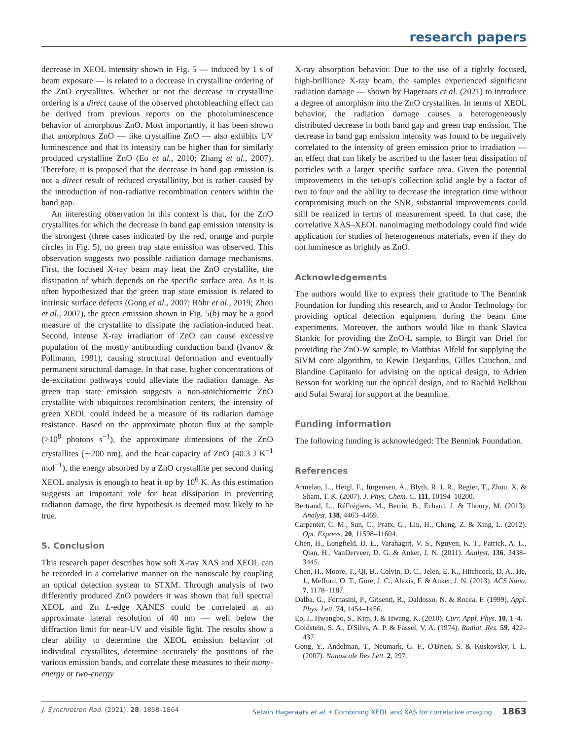research papers
decrease in XEOL intensity shown in Fig. 5 — induced by 1 s of beam exposure — is related to a decrease in crystalline ordering of the ZnO crystallites. Whether or not the decrease in crystalline ordering is a direct cause of the observed photobleaching effect can be derived from previous reports on the photoluminescence behavior of amorphous ZnO. Most importantly, it has been shown that amorphous ZnO — like crystalline ZnO — also exhibits UV luminescence and that its intensity can be higher than for similarly produced crystalline ZnO (Eo et al., 2010; Zhang et al., 2007). Therefore, it is proposed that the decrease in band gap emission is not a direct result of reduced crystallinity, but is rather caused by the introduction of non-radiative recombination centers within the band gap.
An interesting observation in this context is that, for the ZnO crystallites for which the decrease in band gap emission intensity is the strongest (three cases indicated by the red, orange and purple circles in Fig. 5), no green trap state emission was observed. This observation suggests two possible radiation damage mechanisms. First, the focused X-ray beam may heat the ZnO crystallite, the dissipation of which depends on the specific surface area. As it is often hypothesized that the green trap state emission is related to intrinsic surface defects (Gong et al., 2007; Röhr et al., 2019; Zhou et al., 2007), the green emission shown in Fig. 5(b) may be a good measure of the crystallite to dissipate the radiation-induced heat. Second, intense X-ray irradiation of ZnO can cause excessive population of the mostly antibonding conduction band (Ivanov & Pollmann, 1981), causing structural deformation and eventually permanent structural damage. In that case, higher concentrations of de-excitation pathways could alleviate the radiation damage. As green trap state emission suggests a non-stoichiometric ZnO crystallite with ubiquitous recombination centers, the intensity of green XEOL could indeed be a measure of its radiation damage resistance. Based on the approximate photon flux at the sample (>10<sup>8</sup> photons s<sup>−1</sup>), the approximate dimensions of the ZnO crystallites (∼200 nm), and the heat capacity of ZnO (40.3 J K<sup>−1</sup> mol<sup>−1</sup>), the energy absorbed by a ZnO crystallite per second during XEOL analysis is enough to heat it up by 10<sup>6</sup> K. As this estimation suggests an important role for heat dissipation in preventing radiation damage, the first hypothesis is deemed most likely to be true.
5. Conclusion
This research paper describes how soft X-ray XAS and XEOL can be recorded in a correlative manner on the nanoscale by coupling an optical detection system to STXM. Through analysis of two differently produced ZnO powders it was shown that full spectral XEOL and Zn L-edge XANES could be correlated at an approximate lateral resolution of 40 nm — well below the diffraction limit for near-UV and visible light. The results show a clear ability to determine the XEOL emission behavior of individual crystallites, determine accurately the positions of the various emission bands, and correlate these measures to their many-energy or two-energy
X-ray absorption behavior. Due to the use of a tightly focused, high-brilliance X-ray beam, the samples experienced significant radiation damage — shown by Hageraats et al. (2021) to introduce a degree of amorphism into the ZnO crystallites. In terms of XEOL behavior, the radiation damage causes a heterogeneously distributed decrease in both band gap and green trap emission. The decrease in band gap emission intensity was found to be negatively correlated to the intensity of green emission prior to irradiation — an effect that can likely be ascribed to the faster heat dissipation of particles with a larger specific surface area. Given the potential improvements in the set-up's collection solid angle by a factor of two to four and the ability to decrease the integration time without compromising much on the SNR, substantial improvements could still be realized in terms of measurement speed. In that case, the correlative XAS–XEOL nanoimaging methodology could find wide application for studies of heterogeneous materials, even if they do not luminesce as brightly as ZnO.
Acknowledgements
The authors would like to express their gratitude to The Bennink Foundation for funding this research, and to Andor Technology for providing optical detection equipment during the beam time experiments. Moreover, the authors would like to thank Slavica Stankic for providing the ZnO-L sample, to Birgit van Driel for providing the ZnO-W sample, to Matthias Alfeld for supplying the SiVM core algorithm, to Kewin Desjardins, Gilles Cauchon, and Blandine Capitanio for advising on the optical design, to Adrien Besson for working out the optical design, and to Rachid Belkhou and Sufal Swaraj for support at the beamline.
Funding information
The following funding is acknowledged: The Bennink Foundation.
References
Armelao, L., Heigl, F., Jürgensen, A., Blyth, R. I. R., Regier, T., Zhou, X. & Sham, T. K. (2007). J. Phys. Chem. C, 111, 10194–10200.
Bertrand, L., RéFrégiers, M., Berrie, B., Échard, J. & Thoury, M. (2013). Analyst, 138, 4463–4469.
Carpenter, C. M., Sun, C., Pratx, G., Liu, H., Cheng, Z. & Xing, L. (2012). Opt. Express, 20, 11598–11604.
Chen, H., Longfield, D. E., Varahagiri, V. S., Nguyen, K. T., Patrick, A. L., Qian, H., VanDerveer, D. G. & Anker, J. N. (2011). Analyst, 136, 3438–3445.
Chen, H., Moore, T., Qi, B., Colvin, D. C., Jelen, E. K., Hitchcock, D. A., He, J., Mefford, O. T., Gore, J. C., Alexis, F. & Anker, J. N. (2013). ACS Nano, 7, 1178–1187.
Dalba, G., Fornasini, P., Grisenti, R., Daldosso, N. & Rocca, F. (1999). Appl. Phys. Lett. 74, 1454–1456.
Eo, I., Hwangbo, S., Kim, J. & Hwang, K. (2010). Curr. Appl. Phys. 10, 1–4.
Goldstein, S. A., D'Silva, A. P. & Fassel, V. A. (1974). Radiat. Res. 59, 422–437.
Gong, Y., Andelman, T., Neumark, G. F., O'Brien, S. & Kuskovsky, I. L. (2007). Nanoscale Res Lett. 2, 297.
J. Synchrotron Rad. (2021). 28, 1858–1864 Selwin Hageraats et al. • Combining XEOL and XAS for correlative imaging 1863